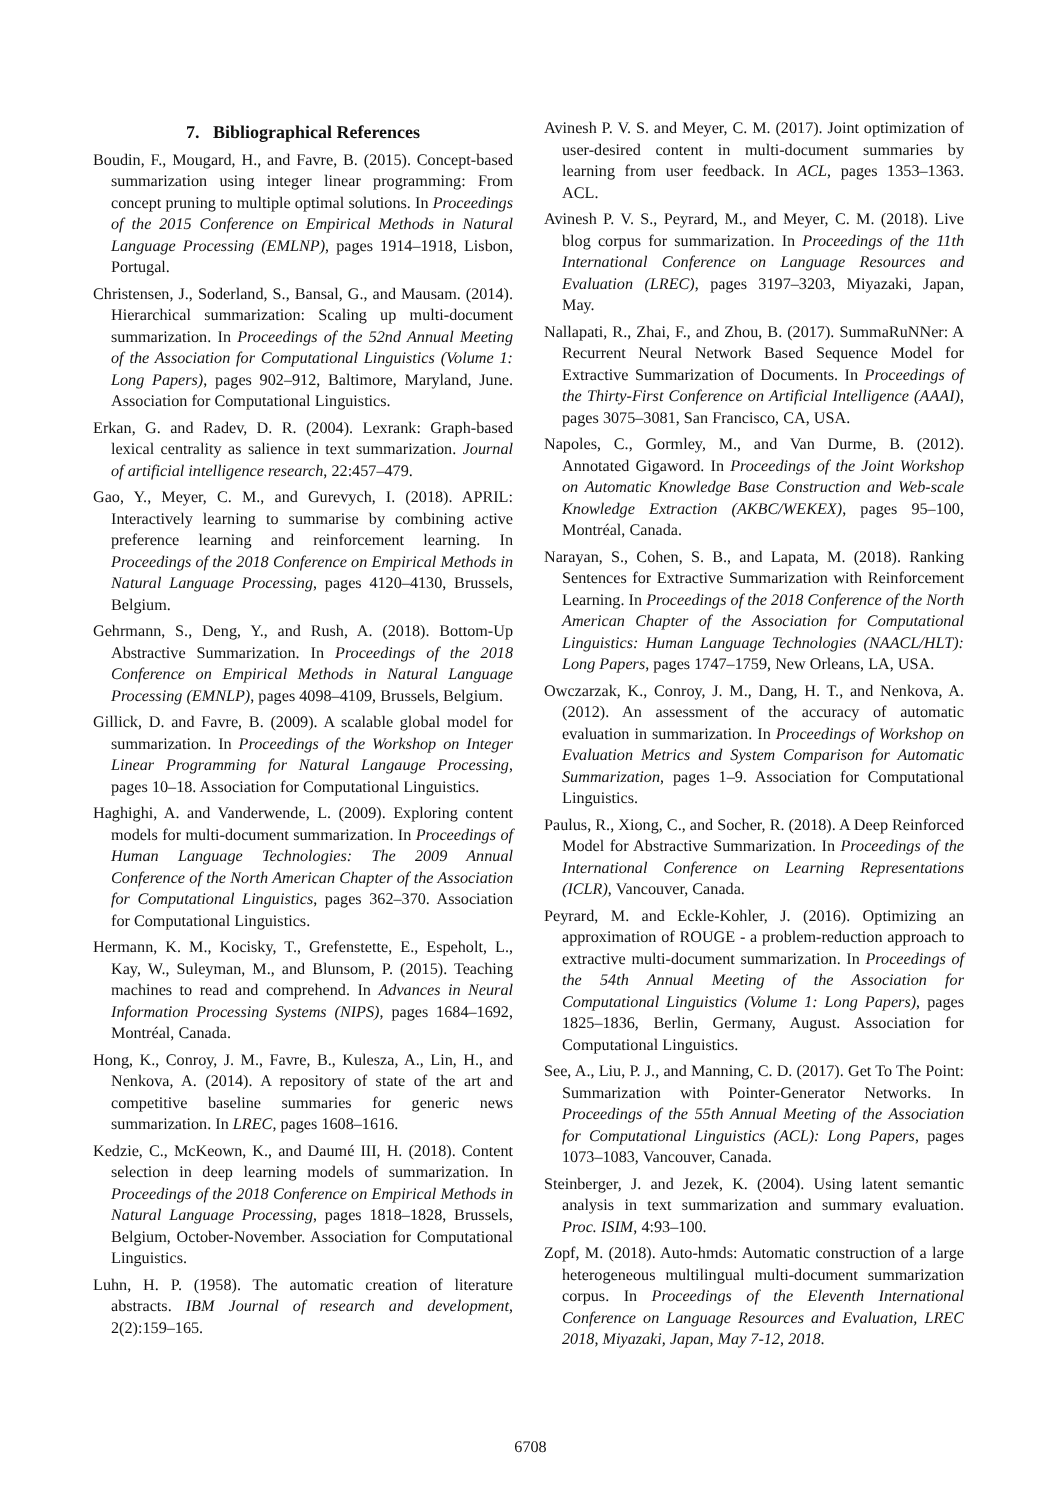7. Bibliographical References
Boudin, F., Mougard, H., and Favre, B. (2015). Concept-based summarization using integer linear programming: From concept pruning to multiple optimal solutions. In Proceedings of the 2015 Conference on Empirical Methods in Natural Language Processing (EMLNP), pages 1914–1918, Lisbon, Portugal.
Christensen, J., Soderland, S., Bansal, G., and Mausam. (2014). Hierarchical summarization: Scaling up multi-document summarization. In Proceedings of the 52nd Annual Meeting of the Association for Computational Linguistics (Volume 1: Long Papers), pages 902–912, Baltimore, Maryland, June. Association for Computational Linguistics.
Erkan, G. and Radev, D. R. (2004). Lexrank: Graph-based lexical centrality as salience in text summarization. Journal of artificial intelligence research, 22:457–479.
Gao, Y., Meyer, C. M., and Gurevych, I. (2018). APRIL: Interactively learning to summarise by combining active preference learning and reinforcement learning. In Proceedings of the 2018 Conference on Empirical Methods in Natural Language Processing, pages 4120–4130, Brussels, Belgium.
Gehrmann, S., Deng, Y., and Rush, A. (2018). Bottom-Up Abstractive Summarization. In Proceedings of the 2018 Conference on Empirical Methods in Natural Language Processing (EMNLP), pages 4098–4109, Brussels, Belgium.
Gillick, D. and Favre, B. (2009). A scalable global model for summarization. In Proceedings of the Workshop on Integer Linear Programming for Natural Langauge Processing, pages 10–18. Association for Computational Linguistics.
Haghighi, A. and Vanderwende, L. (2009). Exploring content models for multi-document summarization. In Proceedings of Human Language Technologies: The 2009 Annual Conference of the North American Chapter of the Association for Computational Linguistics, pages 362–370. Association for Computational Linguistics.
Hermann, K. M., Kocisky, T., Grefenstette, E., Espeholt, L., Kay, W., Suleyman, M., and Blunsom, P. (2015). Teaching machines to read and comprehend. In Advances in Neural Information Processing Systems (NIPS), pages 1684–1692, Montréal, Canada.
Hong, K., Conroy, J. M., Favre, B., Kulesza, A., Lin, H., and Nenkova, A. (2014). A repository of state of the art and competitive baseline summaries for generic news summarization. In LREC, pages 1608–1616.
Kedzie, C., McKeown, K., and Daumé III, H. (2018). Content selection in deep learning models of summarization. In Proceedings of the 2018 Conference on Empirical Methods in Natural Language Processing, pages 1818–1828, Brussels, Belgium, October-November. Association for Computational Linguistics.
Luhn, H. P. (1958). The automatic creation of literature abstracts. IBM Journal of research and development, 2(2):159–165.
Avinesh P. V. S. and Meyer, C. M. (2017). Joint optimization of user-desired content in multi-document summaries by learning from user feedback. In ACL, pages 1353–1363. ACL.
Avinesh P. V. S., Peyrard, M., and Meyer, C. M. (2018). Live blog corpus for summarization. In Proceedings of the 11th International Conference on Language Resources and Evaluation (LREC), pages 3197–3203, Miyazaki, Japan, May.
Nallapati, R., Zhai, F., and Zhou, B. (2017). SummaRuNNer: A Recurrent Neural Network Based Sequence Model for Extractive Summarization of Documents. In Proceedings of the Thirty-First Conference on Artificial Intelligence (AAAI), pages 3075–3081, San Francisco, CA, USA.
Napoles, C., Gormley, M., and Van Durme, B. (2012). Annotated Gigaword. In Proceedings of the Joint Workshop on Automatic Knowledge Base Construction and Web-scale Knowledge Extraction (AKBC/WEKEX), pages 95–100, Montréal, Canada.
Narayan, S., Cohen, S. B., and Lapata, M. (2018). Ranking Sentences for Extractive Summarization with Reinforcement Learning. In Proceedings of the 2018 Conference of the North American Chapter of the Association for Computational Linguistics: Human Language Technologies (NAACL/HLT): Long Papers, pages 1747–1759, New Orleans, LA, USA.
Owczarzak, K., Conroy, J. M., Dang, H. T., and Nenkova, A. (2012). An assessment of the accuracy of automatic evaluation in summarization. In Proceedings of Workshop on Evaluation Metrics and System Comparison for Automatic Summarization, pages 1–9. Association for Computational Linguistics.
Paulus, R., Xiong, C., and Socher, R. (2018). A Deep Reinforced Model for Abstractive Summarization. In Proceedings of the International Conference on Learning Representations (ICLR), Vancouver, Canada.
Peyrard, M. and Eckle-Kohler, J. (2016). Optimizing an approximation of ROUGE - a problem-reduction approach to extractive multi-document summarization. In Proceedings of the 54th Annual Meeting of the Association for Computational Linguistics (Volume 1: Long Papers), pages 1825–1836, Berlin, Germany, August. Association for Computational Linguistics.
See, A., Liu, P. J., and Manning, C. D. (2017). Get To The Point: Summarization with Pointer-Generator Networks. In Proceedings of the 55th Annual Meeting of the Association for Computational Linguistics (ACL): Long Papers, pages 1073–1083, Vancouver, Canada.
Steinberger, J. and Jezek, K. (2004). Using latent semantic analysis in text summarization and summary evaluation. Proc. ISIM, 4:93–100.
Zopf, M. (2018). Auto-hmds: Automatic construction of a large heterogeneous multilingual multi-document summarization corpus. In Proceedings of the Eleventh International Conference on Language Resources and Evaluation, LREC 2018, Miyazaki, Japan, May 7-12, 2018.
6708